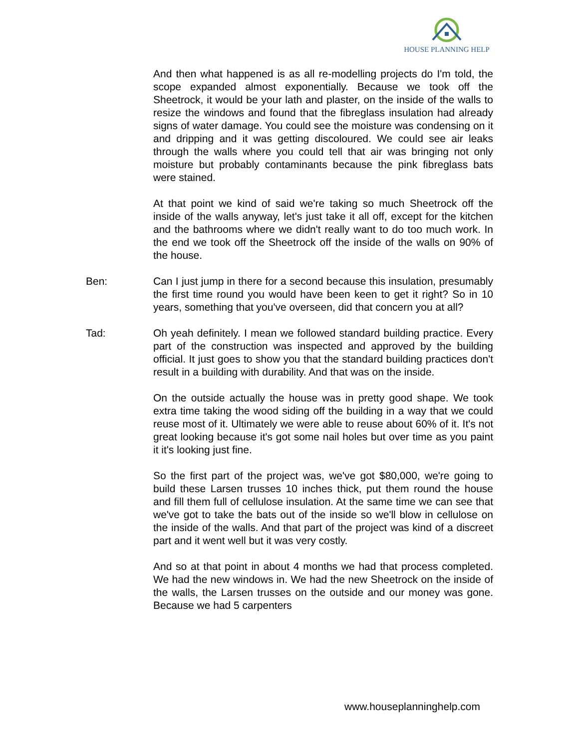HOUSE PLANNING HELP
And then what happened is as all re-modelling projects do I'm told, the scope expanded almost exponentially. Because we took off the Sheetrock, it would be your lath and plaster, on the inside of the walls to resize the windows and found that the fibreglass insulation had already signs of water damage. You could see the moisture was condensing on it and dripping and it was getting discoloured. We could see air leaks through the walls where you could tell that air was bringing not only moisture but probably contaminants because the pink fibreglass bats were stained.
At that point we kind of said we're taking so much Sheetrock off the inside of the walls anyway, let's just take it all off, except for the kitchen and the bathrooms where we didn't really want to do too much work. In the end we took off the Sheetrock off the inside of the walls on 90% of the house.
Ben: Can I just jump in there for a second because this insulation, presumably the first time round you would have been keen to get it right? So in 10 years, something that you've overseen, did that concern you at all?
Tad: Oh yeah definitely. I mean we followed standard building practice. Every part of the construction was inspected and approved by the building official. It just goes to show you that the standard building practices don't result in a building with durability. And that was on the inside.
On the outside actually the house was in pretty good shape. We took extra time taking the wood siding off the building in a way that we could reuse most of it. Ultimately we were able to reuse about 60% of it. It's not great looking because it's got some nail holes but over time as you paint it it's looking just fine.
So the first part of the project was, we've got $80,000, we're going to build these Larsen trusses 10 inches thick, put them round the house and fill them full of cellulose insulation. At the same time we can see that we've got to take the bats out of the inside so we'll blow in cellulose on the inside of the walls. And that part of the project was kind of a discreet part and it went well but it was very costly.
And so at that point in about 4 months we had that process completed. We had the new windows in. We had the new Sheetrock on the inside of the walls, the Larsen trusses on the outside and our money was gone. Because we had 5 carpenters
www.houseplanninghelp.com